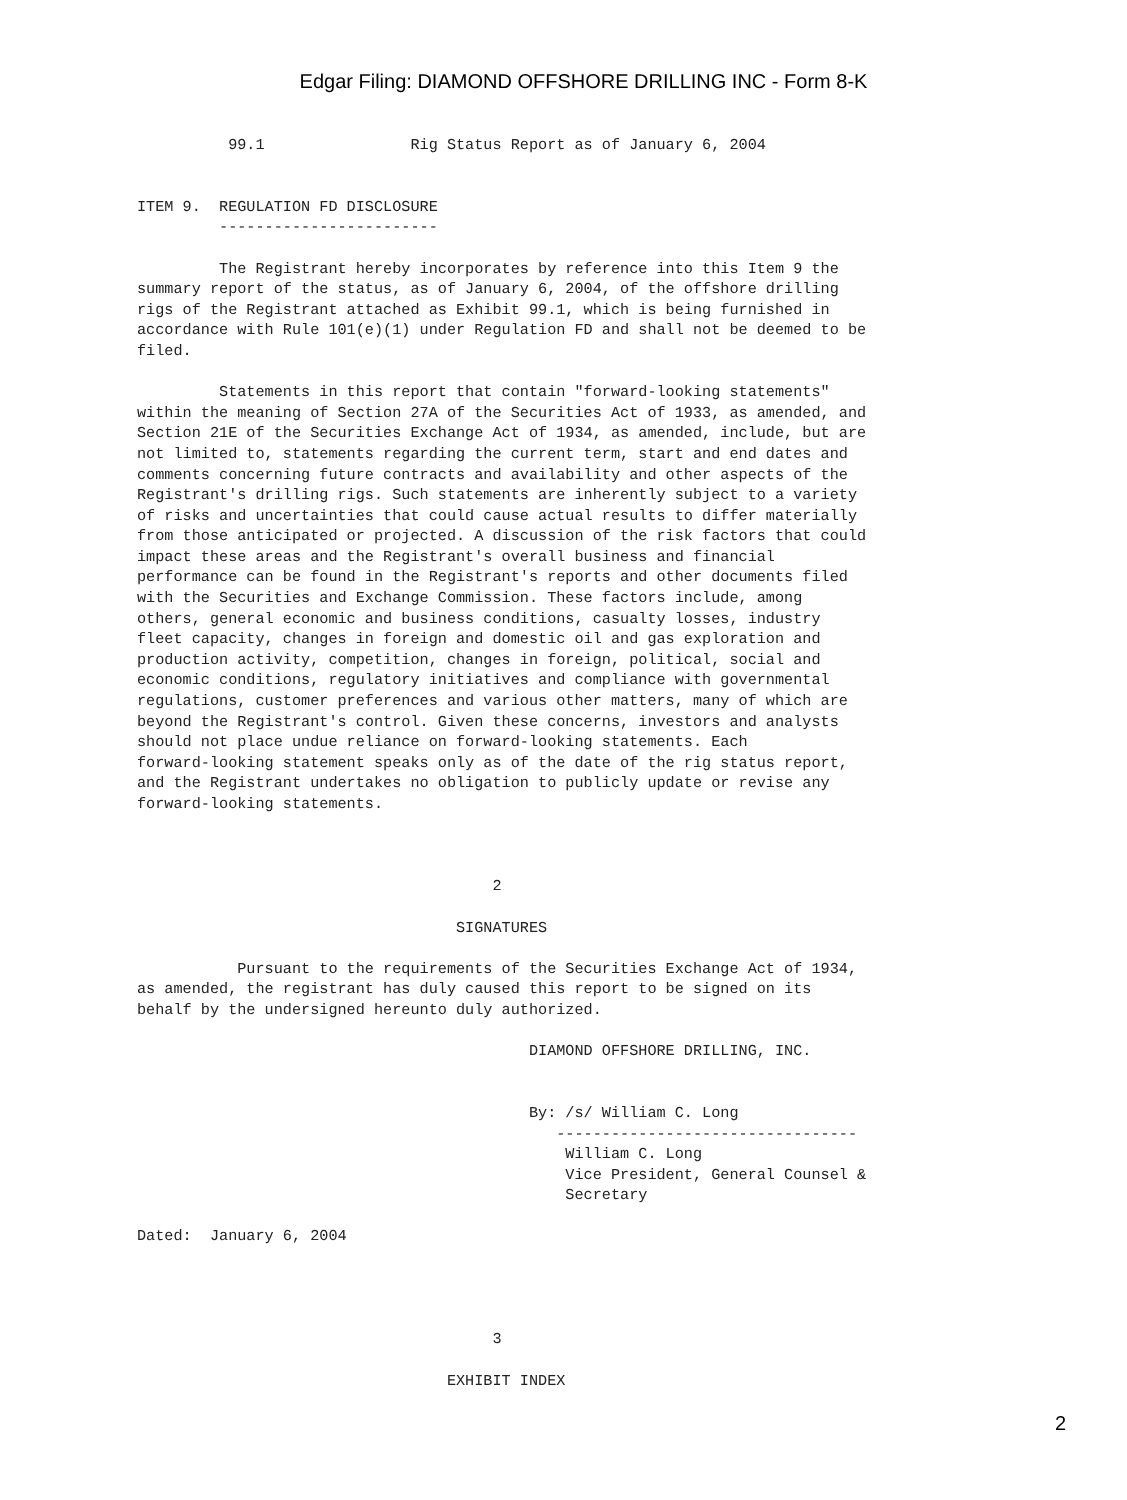Edgar Filing: DIAMOND OFFSHORE DRILLING INC - Form 8-K
          99.1                Rig Status Report as of January 6, 2004


ITEM 9.  REGULATION FD DISCLOSURE
         ------------------------

         The Registrant hereby incorporates by reference into this Item 9 the
summary report of the status, as of January 6, 2004, of the offshore drilling
rigs of the Registrant attached as Exhibit 99.1, which is being furnished in
accordance with Rule 101(e)(1) under Regulation FD and shall not be deemed to be
filed.

         Statements in this report that contain "forward-looking statements"
within the meaning of Section 27A of the Securities Act of 1933, as amended, and
Section 21E of the Securities Exchange Act of 1934, as amended, include, but are
not limited to, statements regarding the current term, start and end dates and
comments concerning future contracts and availability and other aspects of the
Registrant's drilling rigs. Such statements are inherently subject to a variety
of risks and uncertainties that could cause actual results to differ materially
from those anticipated or projected. A discussion of the risk factors that could
impact these areas and the Registrant's overall business and financial
performance can be found in the Registrant's reports and other documents filed
with the Securities and Exchange Commission. These factors include, among
others, general economic and business conditions, casualty losses, industry
fleet capacity, changes in foreign and domestic oil and gas exploration and
production activity, competition, changes in foreign, political, social and
economic conditions, regulatory initiatives and compliance with governmental
regulations, customer preferences and various other matters, many of which are
beyond the Registrant's control. Given these concerns, investors and analysts
should not place undue reliance on forward-looking statements. Each
forward-looking statement speaks only as of the date of the rig status report,
and the Registrant undertakes no obligation to publicly update or revise any
forward-looking statements.



                                       2

                                   SIGNATURES

           Pursuant to the requirements of the Securities Exchange Act of 1934,
as amended, the registrant has duly caused this report to be signed on its
behalf by the undersigned hereunto duly authorized.

                                           DIAMOND OFFSHORE DRILLING, INC.


                                           By: /s/ William C. Long
                                              ---------------------------------
                                               William C. Long
                                               Vice President, General Counsel &
                                               Secretary

Dated:  January 6, 2004




                                       3

                                  EXHIBIT INDEX
2